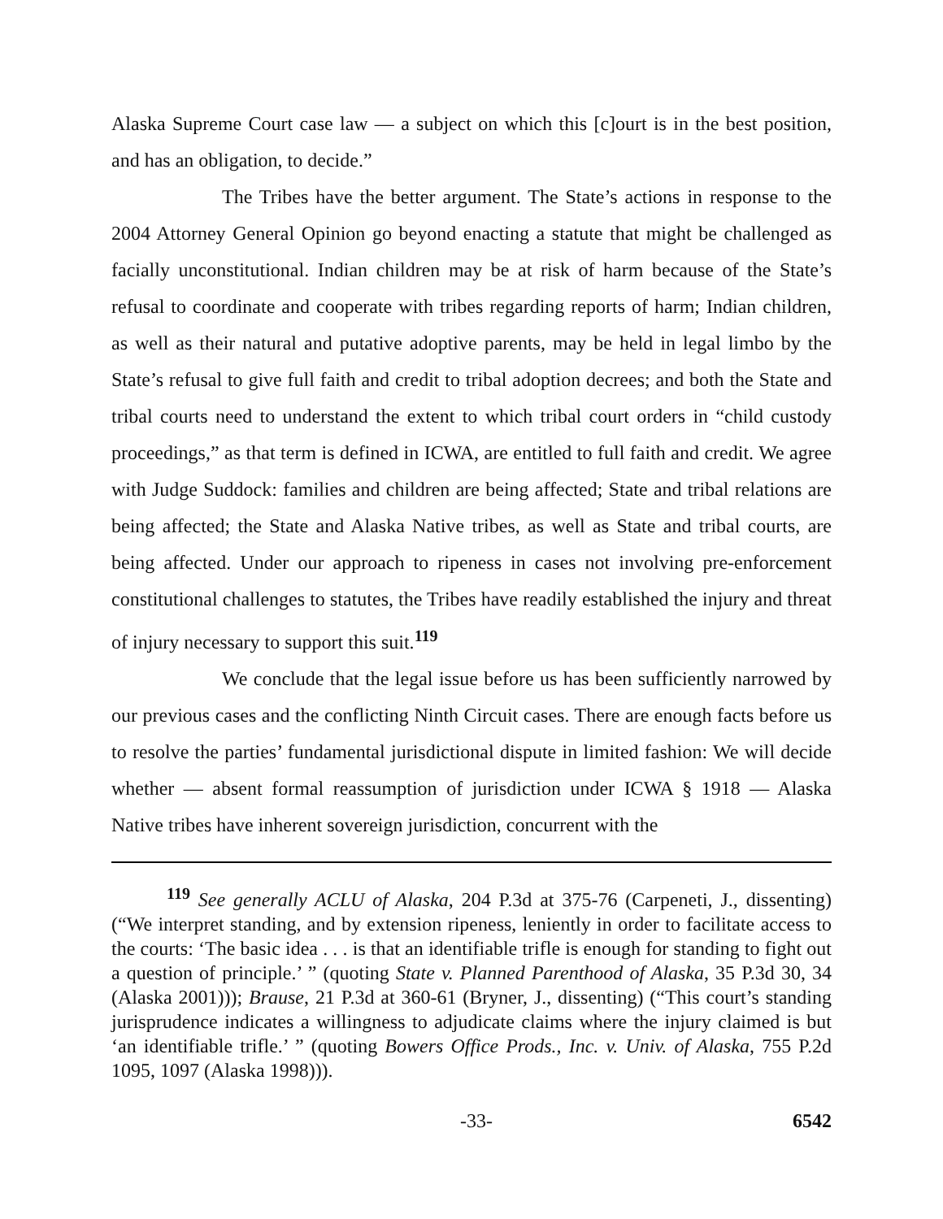Alaska Supreme Court case law — a subject on which this [c]ourt is in the best position, and has an obligation, to decide.”
The Tribes have the better argument. The State’s actions in response to the 2004 Attorney General Opinion go beyond enacting a statute that might be challenged as facially unconstitutional. Indian children may be at risk of harm because of the State’s refusal to coordinate and cooperate with tribes regarding reports of harm; Indian children, as well as their natural and putative adoptive parents, may be held in legal limbo by the State’s refusal to give full faith and credit to tribal adoption decrees; and both the State and tribal courts need to understand the extent to which tribal court orders in “child custody proceedings,” as that term is defined in ICWA, are entitled to full faith and credit. We agree with Judge Suddock: families and children are being affected; State and tribal relations are being affected; the State and Alaska Native tribes, as well as State and tribal courts, are being affected. Under our approach to ripeness in cases not involving pre-enforcement constitutional challenges to statutes, the Tribes have readily established the injury and threat of injury necessary to support this suit.<sup>119</sup>
We conclude that the legal issue before us has been sufficiently narrowed by our previous cases and the conflicting Ninth Circuit cases. There are enough facts before us to resolve the parties’ fundamental jurisdictional dispute in limited fashion: We will decide whether — absent formal reassumption of jurisdiction under ICWA § 1918 — Alaska Native tribes have inherent sovereign jurisdiction, concurrent with the
<sup>119</sup> See generally ACLU of Alaska, 204 P.3d at 375-76 (Carpeneti, J., dissenting) (“We interpret standing, and by extension ripeness, leniently in order to facilitate access to the courts: ‘The basic idea . . . is that an identifiable trifle is enough for standing to fight out a question of principle.’ ” (quoting State v. Planned Parenthood of Alaska, 35 P.3d 30, 34 (Alaska 2001))); Brause, 21 P.3d at 360-61 (Bryner, J., dissenting) (“This court’s standing jurisprudence indicates a willingness to adjudicate claims where the injury claimed is but ‘an identifiable trifle.’ ” (quoting Bowers Office Prods., Inc. v. Univ. of Alaska, 755 P.2d 1095, 1097 (Alaska 1998))).
-33- 6542